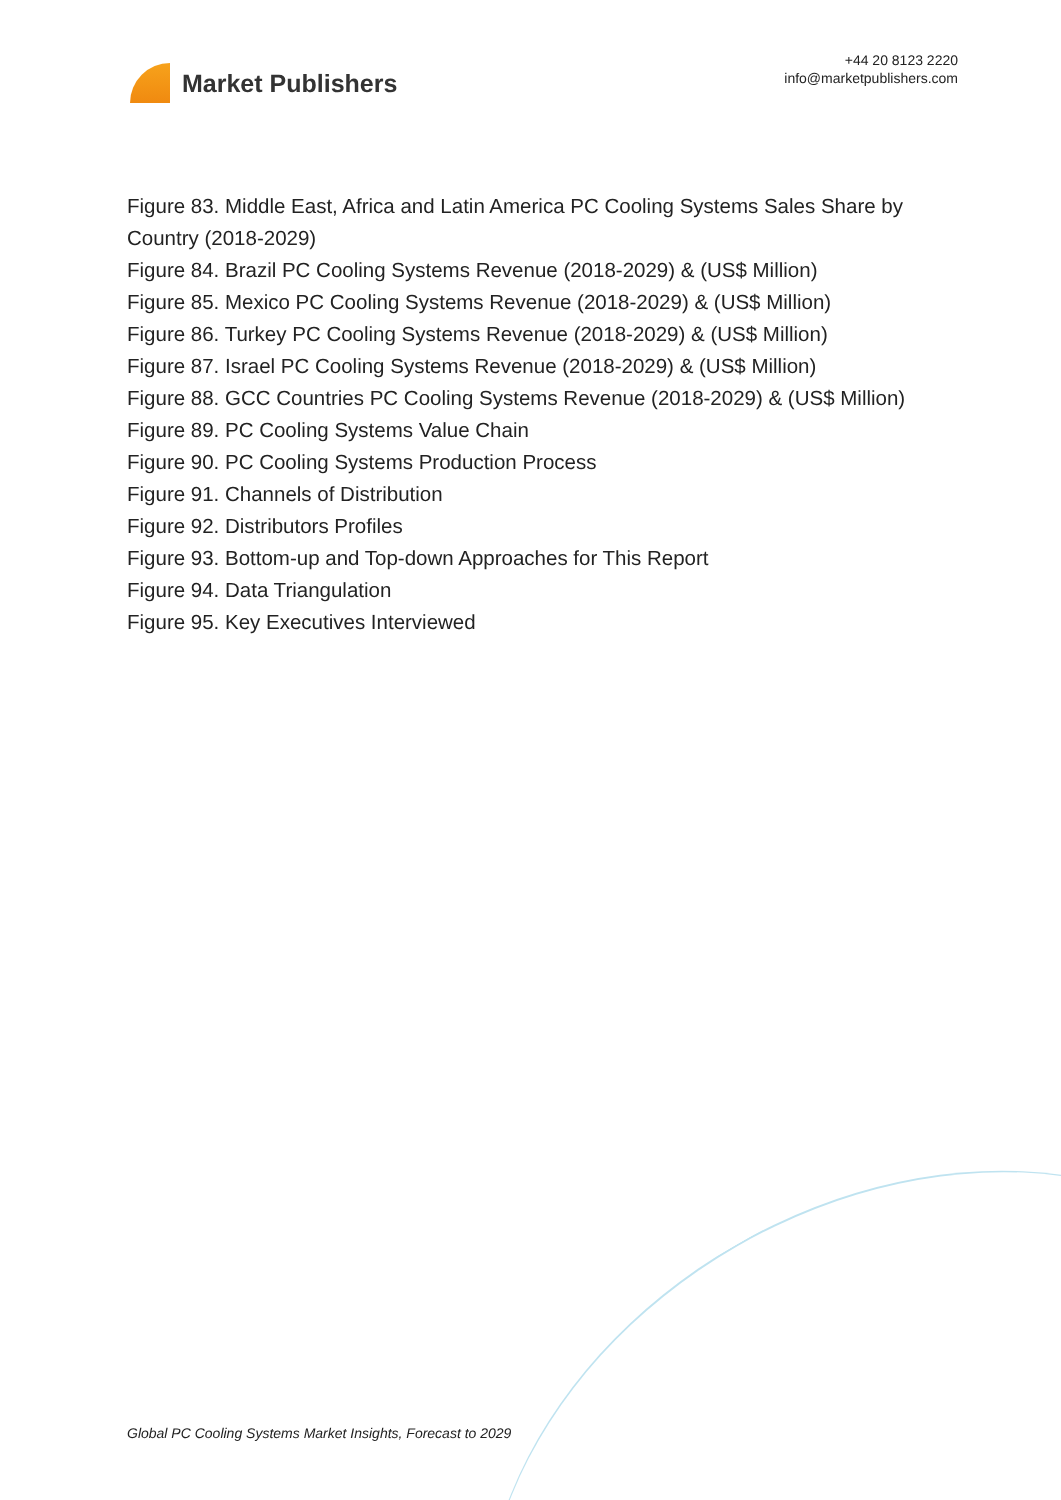Market Publishers
+44 20 8123 2220
info@marketpublishers.com
Figure 83. Middle East, Africa and Latin America PC Cooling Systems Sales Share by Country (2018-2029)
Figure 84. Brazil PC Cooling Systems Revenue (2018-2029) & (US$ Million)
Figure 85. Mexico PC Cooling Systems Revenue (2018-2029) & (US$ Million)
Figure 86. Turkey PC Cooling Systems Revenue (2018-2029) & (US$ Million)
Figure 87. Israel PC Cooling Systems Revenue (2018-2029) & (US$ Million)
Figure 88. GCC Countries PC Cooling Systems Revenue (2018-2029) & (US$ Million)
Figure 89. PC Cooling Systems Value Chain
Figure 90. PC Cooling Systems Production Process
Figure 91. Channels of Distribution
Figure 92. Distributors Profiles
Figure 93. Bottom-up and Top-down Approaches for This Report
Figure 94. Data Triangulation
Figure 95. Key Executives Interviewed
Global PC Cooling Systems Market Insights, Forecast to 2029